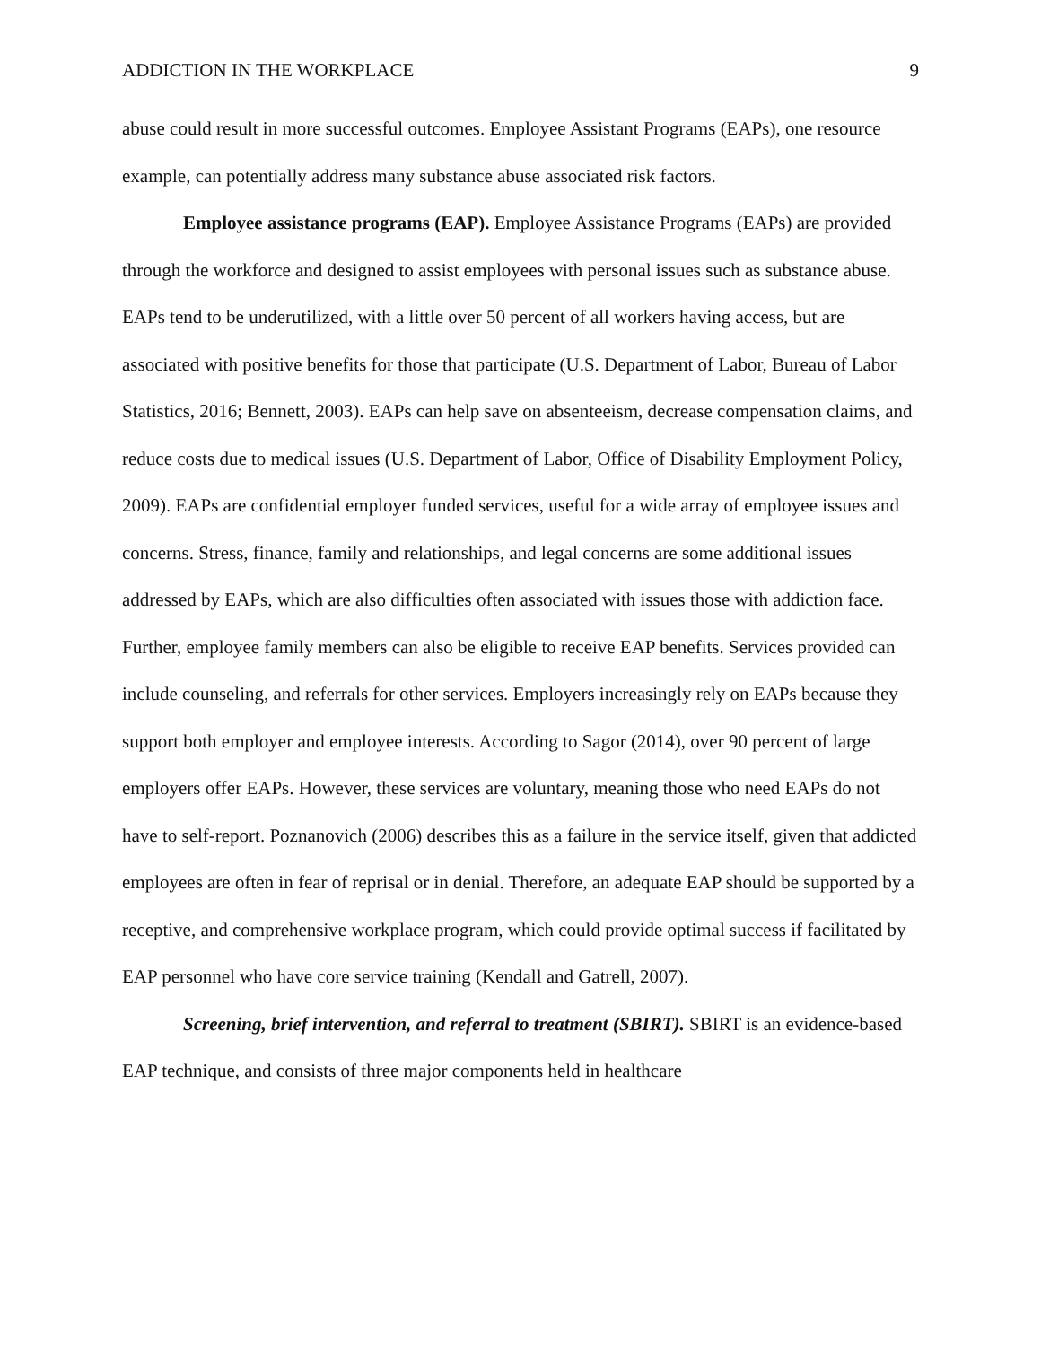ADDICTION IN THE WORKPLACE 9
abuse could result in more successful outcomes. Employee Assistant Programs (EAPs), one resource example, can potentially address many substance abuse associated risk factors.
Employee assistance programs (EAP). Employee Assistance Programs (EAPs) are provided through the workforce and designed to assist employees with personal issues such as substance abuse. EAPs tend to be underutilized, with a little over 50 percent of all workers having access, but are associated with positive benefits for those that participate (U.S. Department of Labor, Bureau of Labor Statistics, 2016; Bennett, 2003). EAPs can help save on absenteeism, decrease compensation claims, and reduce costs due to medical issues (U.S. Department of Labor, Office of Disability Employment Policy, 2009). EAPs are confidential employer funded services, useful for a wide array of employee issues and concerns. Stress, finance, family and relationships, and legal concerns are some additional issues addressed by EAPs, which are also difficulties often associated with issues those with addiction face. Further, employee family members can also be eligible to receive EAP benefits. Services provided can include counseling, and referrals for other services. Employers increasingly rely on EAPs because they support both employer and employee interests. According to Sagor (2014), over 90 percent of large employers offer EAPs. However, these services are voluntary, meaning those who need EAPs do not have to self-report. Poznanovich (2006) describes this as a failure in the service itself, given that addicted employees are often in fear of reprisal or in denial. Therefore, an adequate EAP should be supported by a receptive, and comprehensive workplace program, which could provide optimal success if facilitated by EAP personnel who have core service training (Kendall and Gatrell, 2007).
Screening, brief intervention, and referral to treatment (SBIRT). SBIRT is an evidence-based EAP technique, and consists of three major components held in healthcare